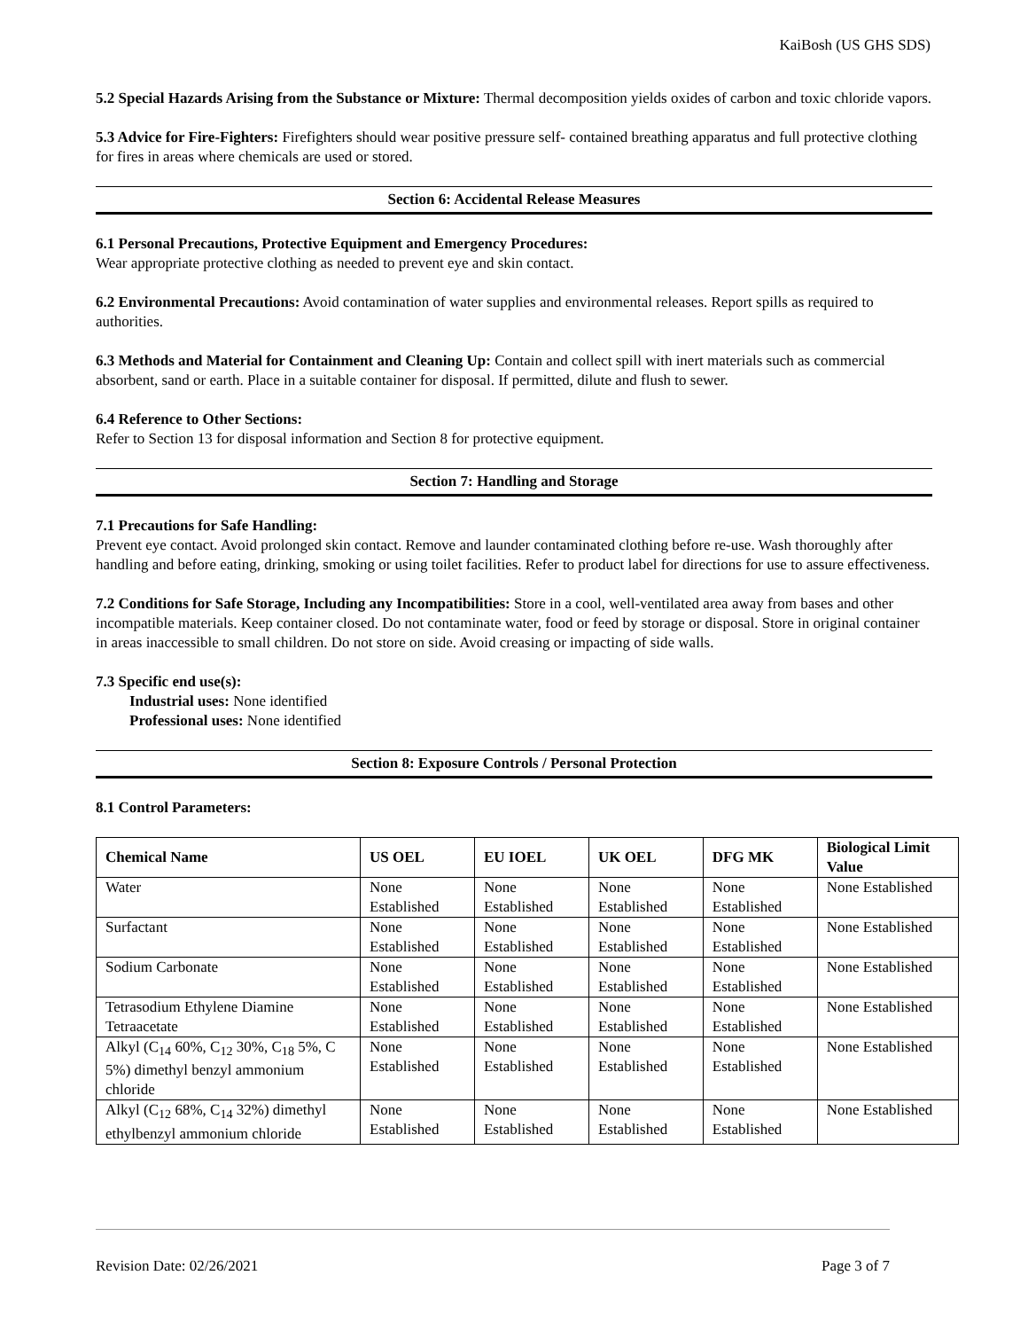KaiBosh (US GHS SDS)
5.2 Special Hazards Arising from the Substance or Mixture: Thermal decomposition yields oxides of carbon and toxic chloride vapors.
5.3 Advice for Fire-Fighters: Firefighters should wear positive pressure self- contained breathing apparatus and full protective clothing for fires in areas where chemicals are used or stored.
Section 6: Accidental Release Measures
6.1 Personal Precautions, Protective Equipment and Emergency Procedures:
Wear appropriate protective clothing as needed to prevent eye and skin contact.
6.2 Environmental Precautions: Avoid contamination of water supplies and environmental releases. Report spills as required to authorities.
6.3 Methods and Material for Containment and Cleaning Up: Contain and collect spill with inert materials such as commercial absorbent, sand or earth. Place in a suitable container for disposal. If permitted, dilute and flush to sewer.
6.4 Reference to Other Sections:
Refer to Section 13 for disposal information and Section 8 for protective equipment.
Section 7: Handling and Storage
7.1 Precautions for Safe Handling:
Prevent eye contact. Avoid prolonged skin contact. Remove and launder contaminated clothing before re-use. Wash thoroughly after handling and before eating, drinking, smoking or using toilet facilities. Refer to product label for directions for use to assure effectiveness.
7.2 Conditions for Safe Storage, Including any Incompatibilities: Store in a cool, well-ventilated area away from bases and other incompatible materials. Keep container closed. Do not contaminate water, food or feed by storage or disposal. Store in original container in areas inaccessible to small children. Do not store on side. Avoid creasing or impacting of side walls.
7.3 Specific end use(s):
Industrial uses: None identified
Professional uses: None identified
Section 8: Exposure Controls / Personal Protection
8.1 Control Parameters:
| Chemical Name | US OEL | EU IOEL | UK OEL | DFG MK | Biological Limit Value |
| --- | --- | --- | --- | --- | --- |
| Water | None Established | None Established | None Established | None Established | None Established |
| Surfactant | None Established | None Established | None Established | None Established | None Established |
| Sodium Carbonate | None Established | None Established | None Established | None Established | None Established |
| Tetrasodium Ethylene Diamine Tetraacetate | None Established | None Established | None Established | None Established | None Established |
| Alkyl (C<sub>14</sub> 60%, C<sub>12</sub> 30%, C<sub>18</sub> 5%, C 5%) dimethyl benzyl ammonium chloride | None Established | None Established | None Established | None Established | None Established |
| Alkyl (C<sub>12</sub> 68%, C<sub>14</sub> 32%) dimethyl ethylbenzyl ammonium chloride | None Established | None Established | None Established | None Established | None Established |
Revision Date: 02/26/2021 Page 3 of 7